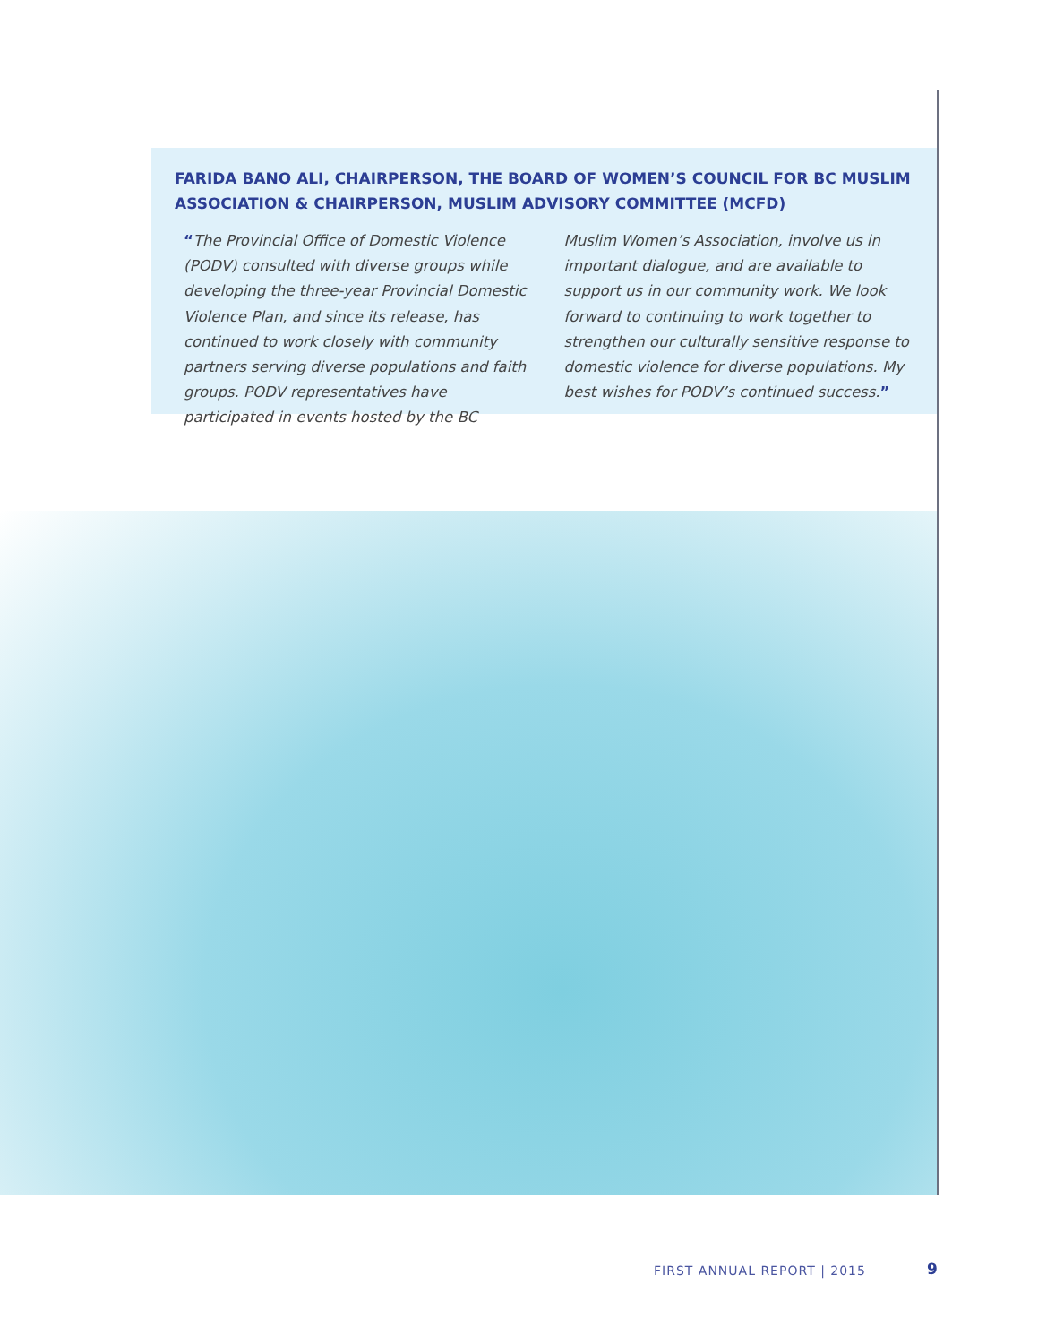FARIDA BANO ALI, CHAIRPERSON, THE BOARD OF WOMEN’S COUNCIL FOR BC MUSLIM ASSOCIATION & CHAIRPERSON, MUSLIM ADVISORY COMMITTEE (MCFD)
“The Provincial Office of Domestic Violence (PODV) consulted with diverse groups while developing the three-year Provincial Domestic Violence Plan, and since its release, has continued to work closely with community partners serving diverse populations and faith groups. PODV representatives have participated in events hosted by the BC Muslim Women’s Association, involve us in important dialogue, and are available to support us in our community work. We look forward to continuing to work together to strengthen our culturally sensitive response to domestic violence for diverse populations. My best wishes for PODV’s continued success.”
FIRST ANNUAL REPORT | 2015 9